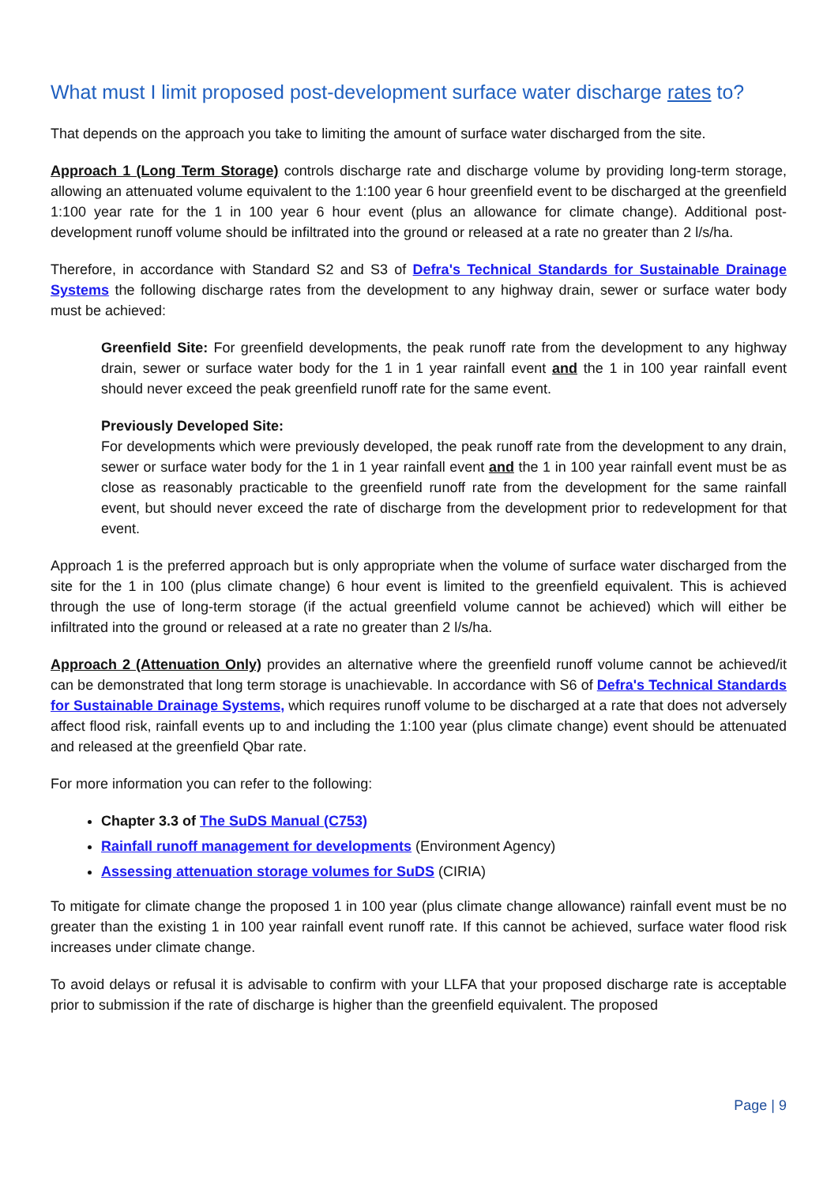What must I limit proposed post-development surface water discharge rates to?
That depends on the approach you take to limiting the amount of surface water discharged from the site.
Approach 1 (Long Term Storage) controls discharge rate and discharge volume by providing long-term storage, allowing an attenuated volume equivalent to the 1:100 year 6 hour greenfield event to be discharged at the greenfield 1:100 year rate for the 1 in 100 year 6 hour event (plus an allowance for climate change). Additional post-development runoff volume should be infiltrated into the ground or released at a rate no greater than 2 l/s/ha.
Therefore, in accordance with Standard S2 and S3 of Defra's Technical Standards for Sustainable Drainage Systems the following discharge rates from the development to any highway drain, sewer or surface water body must be achieved:
Greenfield Site: For greenfield developments, the peak runoff rate from the development to any highway drain, sewer or surface water body for the 1 in 1 year rainfall event and the 1 in 100 year rainfall event should never exceed the peak greenfield runoff rate for the same event.
Previously Developed Site:
For developments which were previously developed, the peak runoff rate from the development to any drain, sewer or surface water body for the 1 in 1 year rainfall event and the 1 in 100 year rainfall event must be as close as reasonably practicable to the greenfield runoff rate from the development for the same rainfall event, but should never exceed the rate of discharge from the development prior to redevelopment for that event.
Approach 1 is the preferred approach but is only appropriate when the volume of surface water discharged from the site for the 1 in 100 (plus climate change) 6 hour event is limited to the greenfield equivalent. This is achieved through the use of long-term storage (if the actual greenfield volume cannot be achieved) which will either be infiltrated into the ground or released at a rate no greater than 2 l/s/ha.
Approach 2 (Attenuation Only) provides an alternative where the greenfield runoff volume cannot be achieved/it can be demonstrated that long term storage is unachievable. In accordance with S6 of Defra's Technical Standards for Sustainable Drainage Systems, which requires runoff volume to be discharged at a rate that does not adversely affect flood risk, rainfall events up to and including the 1:100 year (plus climate change) event should be attenuated and released at the greenfield Qbar rate.
For more information you can refer to the following:
Chapter 3.3 of The SuDS Manual (C753)
Rainfall runoff management for developments (Environment Agency)
Assessing attenuation storage volumes for SuDS (CIRIA)
To mitigate for climate change the proposed 1 in 100 year (plus climate change allowance) rainfall event must be no greater than the existing 1 in 100 year rainfall event runoff rate. If this cannot be achieved, surface water flood risk increases under climate change.
To avoid delays or refusal it is advisable to confirm with your LLFA that your proposed discharge rate is acceptable prior to submission if the rate of discharge is higher than the greenfield equivalent. The proposed
Page | 9